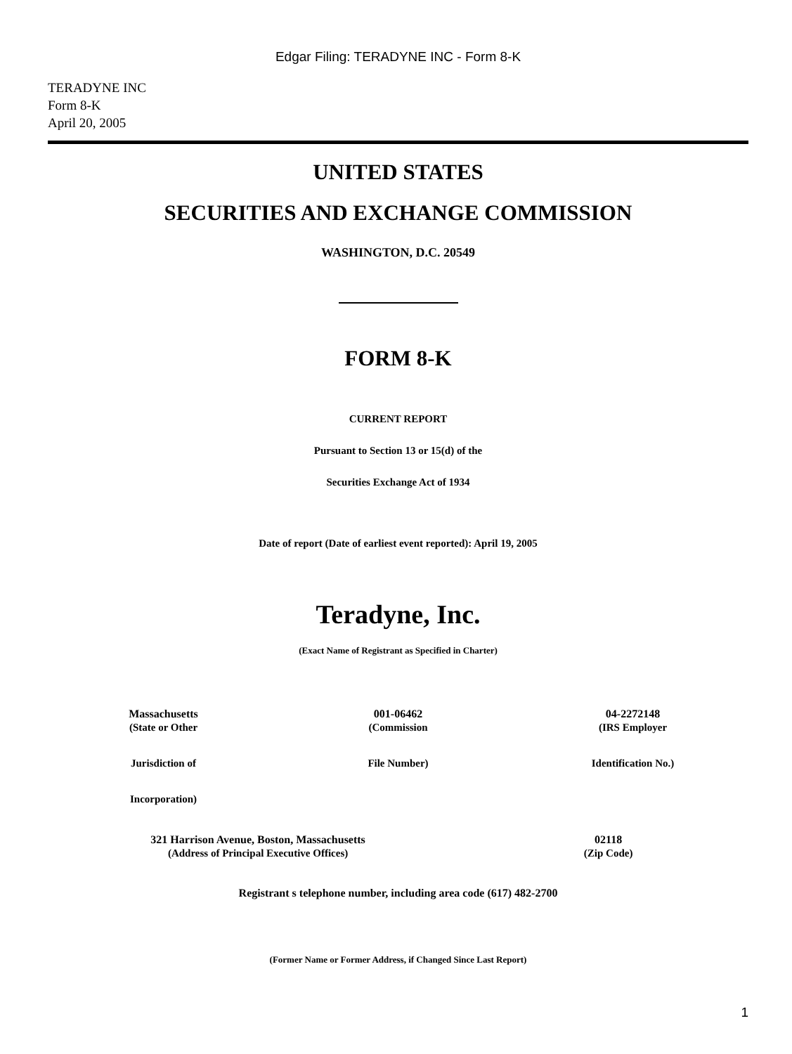Edgar Filing: TERADYNE INC - Form 8-K
TERADYNE INC
Form 8-K
April 20, 2005
UNITED STATES
SECURITIES AND EXCHANGE COMMISSION
WASHINGTON, D.C. 20549
FORM 8-K
CURRENT REPORT
Pursuant to Section 13 or 15(d) of the
Securities Exchange Act of 1934
Date of report (Date of earliest event reported): April 19, 2005
Teradyne, Inc.
(Exact Name of Registrant as Specified in Charter)
| Massachusetts | 001-06462 | 04-2272148 |
| (State or Other Jurisdiction of Incorporation) | (Commission File Number) | (IRS Employer Identification No.) |
| 321 Harrison Avenue, Boston, Massachusetts | 02118 |
| (Address of Principal Executive Offices) | (Zip Code) |
Registrant s telephone number, including area code (617) 482-2700
(Former Name or Former Address, if Changed Since Last Report)
1